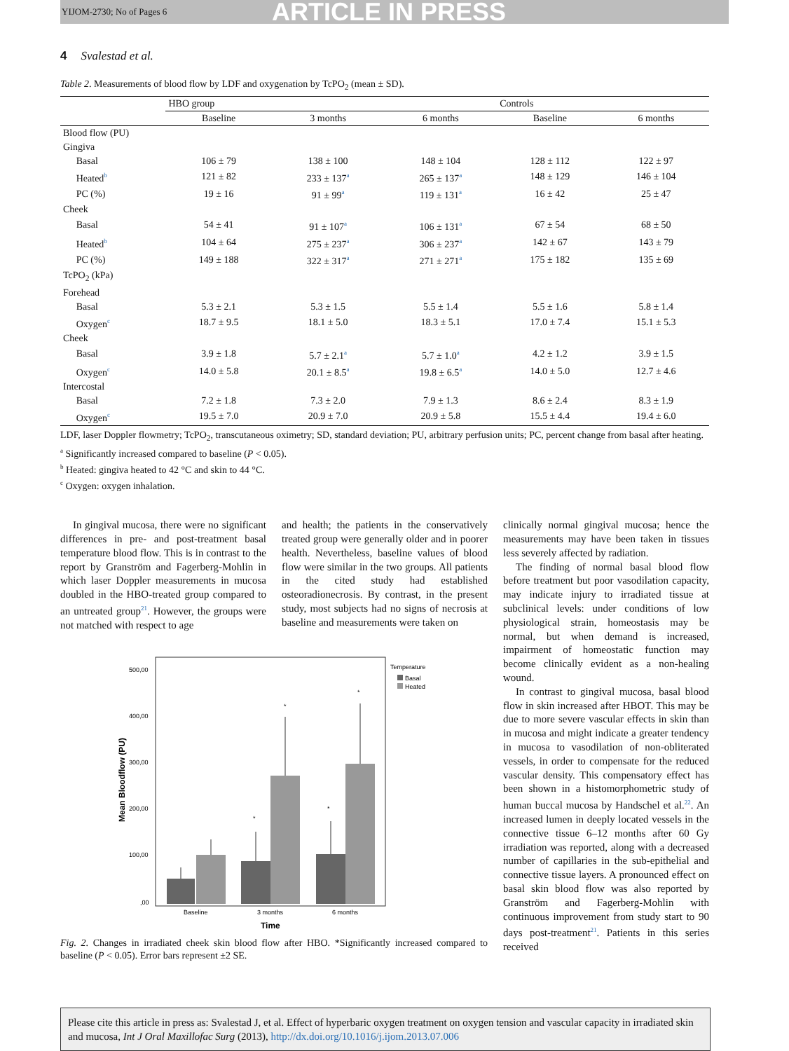YIJOM-2730; No of Pages 6 ARTICLE IN PRESS
4 Svalestad et al.
Table 2. Measurements of blood flow by LDF and oxygenation by TcPO<sub>2</sub> (mean ± SD).
| | | HBO group | | | Controls | |
| --- | --- | --- | --- | --- | --- | --- |
| | | Baseline | 3 months | 6 months | Baseline | 6 months |
| Blood flow (PU) | | | | | | |
| Gingiva | | | | | | |
| | Basal | 106 ± 79 | 138 ± 100 | 148 ± 104 | 128 ± 112 | 122 ± 97 |
| | Heated<sup>b</sup> | 121 ± 82 | 233 ± 137<sup>a</sup> | 265 ± 137<sup>a</sup> | 148 ± 129 | 146 ± 104 |
| | PC (%) | 19 ± 16 | 91 ± 99<sup>a</sup> | 119 ± 131<sup>a</sup> | 16 ± 42 | 25 ± 47 |
| Cheek | | | | | | |
| | Basal | 54 ± 41 | 91 ± 107<sup>a</sup> | 106 ± 131<sup>a</sup> | 67 ± 54 | 68 ± 50 |
| | Heated<sup>b</sup> | 104 ± 64 | 275 ± 237<sup>a</sup> | 306 ± 237<sup>a</sup> | 142 ± 67 | 143 ± 79 |
| | PC (%) | 149 ± 188 | 322 ± 317<sup>a</sup> | 271 ± 271<sup>a</sup> | 175 ± 182 | 135 ± 69 |
| TcPO<sub>2</sub> (kPa) | | | | | | |
| Forehead | | | | | | |
| | Basal | 5.3 ± 2.1 | 5.3 ± 1.5 | 5.5 ± 1.4 | 5.5 ± 1.6 | 5.8 ± 1.4 |
| | Oxygen<sup>c</sup> | 18.7 ± 9.5 | 18.1 ± 5.0 | 18.3 ± 5.1 | 17.0 ± 7.4 | 15.1 ± 5.3 |
| Cheek | | | | | | |
| | Basal | 3.9 ± 1.8 | 5.7 ± 2.1<sup>a</sup> | 5.7 ± 1.0<sup>a</sup> | 4.2 ± 1.2 | 3.9 ± 1.5 |
| | Oxygen<sup>c</sup> | 14.0 ± 5.8 | 20.1 ± 8.5<sup>a</sup> | 19.8 ± 6.5<sup>a</sup> | 14.0 ± 5.0 | 12.7 ± 4.6 |
| Intercostal | | | | | | |
| | Basal | 7.2 ± 1.8 | 7.3 ± 2.0 | 7.9 ± 1.3 | 8.6 ± 2.4 | 8.3 ± 1.9 |
| | Oxygen<sup>c</sup> | 19.5 ± 7.0 | 20.9 ± 7.0 | 20.9 ± 5.8 | 15.5 ± 4.4 | 19.4 ± 6.0 |
LDF, laser Doppler flowmetry; TcPO<sub>2</sub>, transcutaneous oximetry; SD, standard deviation; PU, arbitrary perfusion units; PC, percent change from basal after heating.
<sup>a</sup> Significantly increased compared to baseline (P < 0.05).
<sup>b</sup> Heated: gingiva heated to 42 °C and skin to 44 °C.
<sup>c</sup> Oxygen: oxygen inhalation.
In gingival mucosa, there were no significant differences in pre- and post-treatment basal temperature blood flow. This is in contrast to the report by Granström and Fagerberg-Mohlin in which laser Doppler measurements in mucosa doubled in the HBO-treated group compared to an untreated group<sup>21</sup>. However, the groups were not matched with respect to age
and health; the patients in the conservatively treated group were generally older and in poorer health. Nevertheless, baseline values of blood flow were similar in the two groups. All patients in the cited study had established osteoradionecrosis. By contrast, in the present study, most subjects had no signs of necrosis at baseline and measurements were taken on
500,00
400,00
300,00
200,00
100,00
,00
Mean Bloodflow (PU)
*
*
*
*
Baseline
3 months
6 months
Time
Temperature
Basal
Heated
Fig. 2. Changes in irradiated cheek skin blood flow after HBO. *Significantly increased compared to baseline (P < 0.05). Error bars represent ±2 SE.
clinically normal gingival mucosa; hence the measurements may have been taken in tissues less severely affected by radiation.
The finding of normal basal blood flow before treatment but poor vasodilation capacity, may indicate injury to irradiated tissue at subclinical levels: under conditions of low physiological strain, homeostasis may be normal, but when demand is increased, impairment of homeostatic function may become clinically evident as a non-healing wound.
In contrast to gingival mucosa, basal blood flow in skin increased after HBOT. This may be due to more severe vascular effects in skin than in mucosa and might indicate a greater tendency in mucosa to vasodilation of non-obliterated vessels, in order to compensate for the reduced vascular density. This compensatory effect has been shown in a histomorphometric study of human buccal mucosa by Handschel et al.<sup>22</sup>. An increased lumen in deeply located vessels in the connective tissue 6–12 months after 60 Gy irradiation was reported, along with a decreased number of capillaries in the sub-epithelial and connective tissue layers. A pronounced effect on basal skin blood flow was also reported by Granström and Fagerberg-Mohlin with continuous improvement from study start to 90 days post-treatment<sup>21</sup>. Patients in this series received
Please cite this article in press as: Svalestad J, et al. Effect of hyperbaric oxygen treatment on oxygen tension and vascular capacity in irradiated skin and mucosa, Int J Oral Maxillofac Surg (2013), http://dx.doi.org/10.1016/j.ijom.2013.07.006